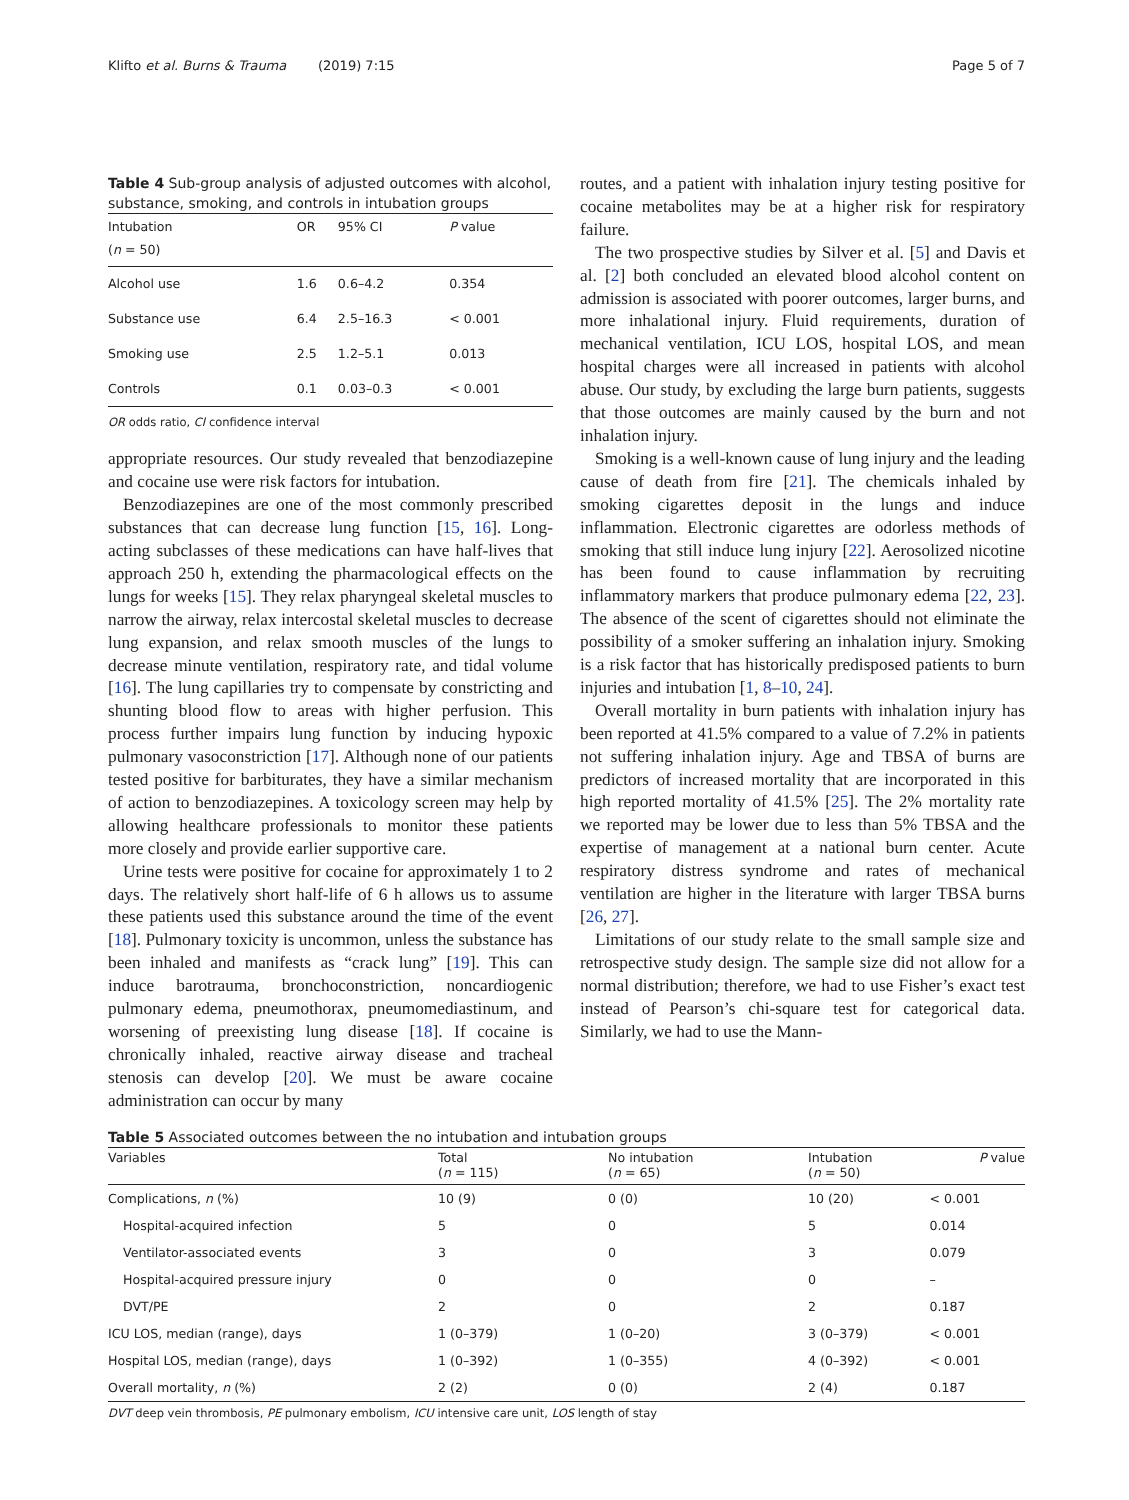Klifto et al. Burns & Trauma (2019) 7:15 Page 5 of 7
Table 4 Sub-group analysis of adjusted outcomes with alcohol, substance, smoking, and controls in intubation groups
| Intubation ( n = 50) | OR | 95% CI | P value |
| --- | --- | --- | --- |
| Alcohol use | 1.6 | 0.6–4.2 | 0.354 |
| Substance use | 6.4 | 2.5–16.3 | < 0.001 |
| Smoking use | 2.5 | 1.2–5.1 | 0.013 |
| Controls | 0.1 | 0.03–0.3 | < 0.001 |
OR odds ratio, CI confidence interval
appropriate resources. Our study revealed that benzodiazepine and cocaine use were risk factors for intubation.
Benzodiazepines are one of the most commonly prescribed substances that can decrease lung function [15, 16]. Long-acting subclasses of these medications can have half-lives that approach 250 h, extending the pharmacological effects on the lungs for weeks [15]. They relax pharyngeal skeletal muscles to narrow the airway, relax intercostal skeletal muscles to decrease lung expansion, and relax smooth muscles of the lungs to decrease minute ventilation, respiratory rate, and tidal volume [16]. The lung capillaries try to compensate by constricting and shunting blood flow to areas with higher perfusion. This process further impairs lung function by inducing hypoxic pulmonary vasoconstriction [17]. Although none of our patients tested positive for barbiturates, they have a similar mechanism of action to benzodiazepines. A toxicology screen may help by allowing healthcare professionals to monitor these patients more closely and provide earlier supportive care.
Urine tests were positive for cocaine for approximately 1 to 2 days. The relatively short half-life of 6 h allows us to assume these patients used this substance around the time of the event [18]. Pulmonary toxicity is uncommon, unless the substance has been inhaled and manifests as “crack lung” [19]. This can induce barotrauma, bronchoconstriction, noncardiogenic pulmonary edema, pneumothorax, pneumomediastinum, and worsening of preexisting lung disease [18]. If cocaine is chronically inhaled, reactive airway disease and tracheal stenosis can develop [20]. We must be aware cocaine administration can occur by many
routes, and a patient with inhalation injury testing positive for cocaine metabolites may be at a higher risk for respiratory failure.
The two prospective studies by Silver et al. [5] and Davis et al. [2] both concluded an elevated blood alcohol content on admission is associated with poorer outcomes, larger burns, and more inhalational injury. Fluid requirements, duration of mechanical ventilation, ICU LOS, hospital LOS, and mean hospital charges were all increased in patients with alcohol abuse. Our study, by excluding the large burn patients, suggests that those outcomes are mainly caused by the burn and not inhalation injury.
Smoking is a well-known cause of lung injury and the leading cause of death from fire [21]. The chemicals inhaled by smoking cigarettes deposit in the lungs and induce inflammation. Electronic cigarettes are odorless methods of smoking that still induce lung injury [22]. Aerosolized nicotine has been found to cause inflammation by recruiting inflammatory markers that produce pulmonary edema [22, 23]. The absence of the scent of cigarettes should not eliminate the possibility of a smoker suffering an inhalation injury. Smoking is a risk factor that has historically predisposed patients to burn injuries and intubation [1, 8–10, 24].
Overall mortality in burn patients with inhalation injury has been reported at 41.5% compared to a value of 7.2% in patients not suffering inhalation injury. Age and TBSA of burns are predictors of increased mortality that are incorporated in this high reported mortality of 41.5% [25]. The 2% mortality rate we reported may be lower due to less than 5% TBSA and the expertise of management at a national burn center. Acute respiratory distress syndrome and rates of mechanical ventilation are higher in the literature with larger TBSA burns [26, 27].
Limitations of our study relate to the small sample size and retrospective study design. The sample size did not allow for a normal distribution; therefore, we had to use Fisher’s exact test instead of Pearson’s chi-square test for categorical data. Similarly, we had to use the Mann-
Table 5 Associated outcomes between the no intubation and intubation groups
| Variables | Total ( n = 115) | No intubation ( n = 65) | Intubation ( n = 50) | P value |
| --- | --- | --- | --- | --- |
| Complications, n (%) | 10 (9) | 0 (0) | 10 (20) | < 0.001 |
| Hospital-acquired infection | 5 | 0 | 5 | 0.014 |
| Ventilator-associated events | 3 | 0 | 3 | 0.079 |
| Hospital-acquired pressure injury | 0 | 0 | 0 | – |
| DVT/PE | 2 | 0 | 2 | 0.187 |
| ICU LOS, median (range), days | 1 (0–379) | 1 (0–20) | 3 (0–379) | < 0.001 |
| Hospital LOS, median (range), days | 1 (0–392) | 1 (0–355) | 4 (0–392) | < 0.001 |
| Overall mortality, n (%) | 2 (2) | 0 (0) | 2 (4) | 0.187 |
DVT deep vein thrombosis, PE pulmonary embolism, ICU intensive care unit, LOS length of stay